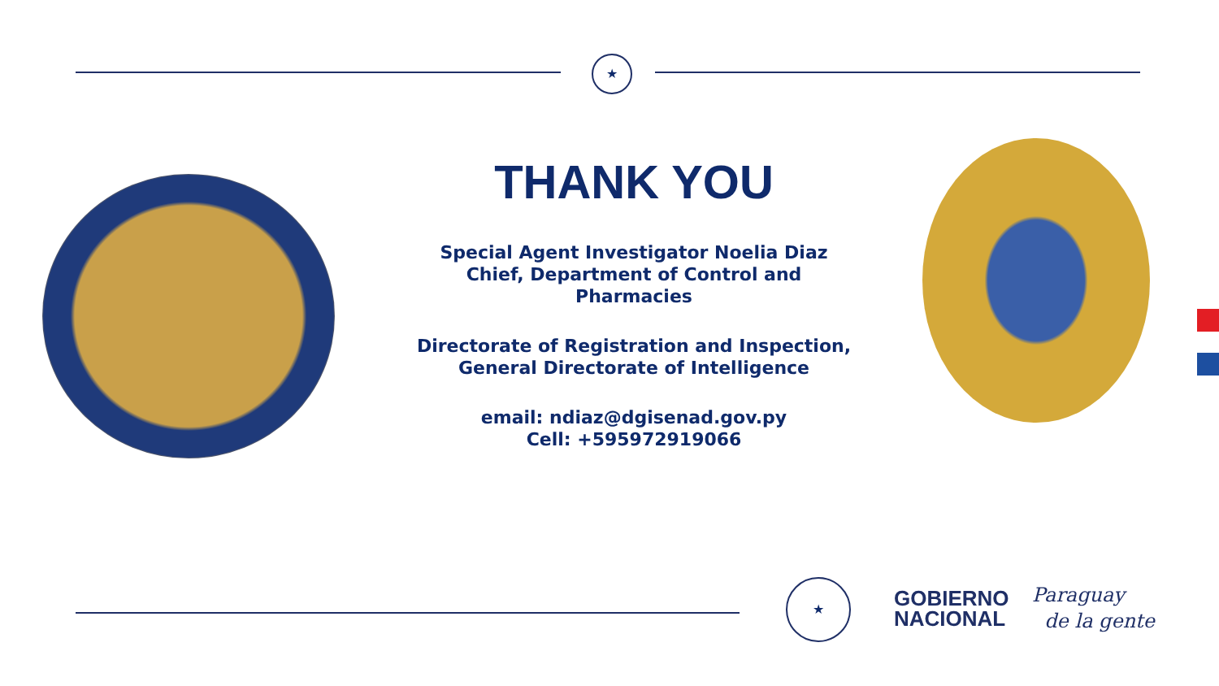★
THANK YOU
Special Agent Investigator Noelia Diaz
Chief, Department of Control and
Pharmacies
Directorate of Registration and Inspection,
General Directorate of Intelligence
email: ndiaz@dgisenad.gov.py
Cell: +595972919066
★
GOBIERNO
NACIONAL
Paraguay
de la gente